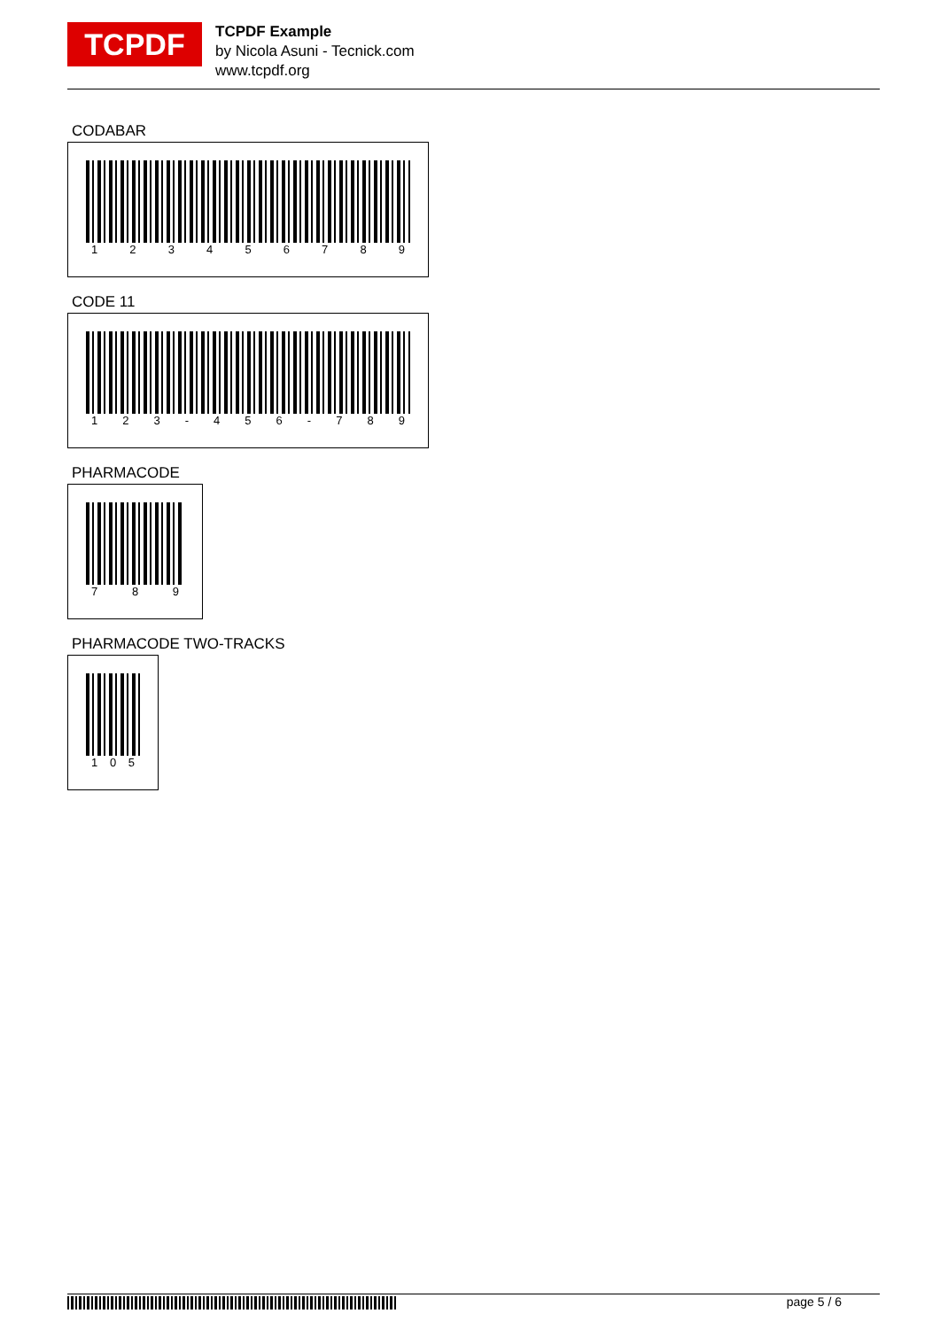TCPDF
TCPDF Example
by Nicola Asuni - Tecnick.com
www.tcpdf.org
CODABAR
123456789
CODE 11
123 - 456 - 789
PHARMACODE
789
PHARMACODE TWO-TRACKS
105
page 5 / 6